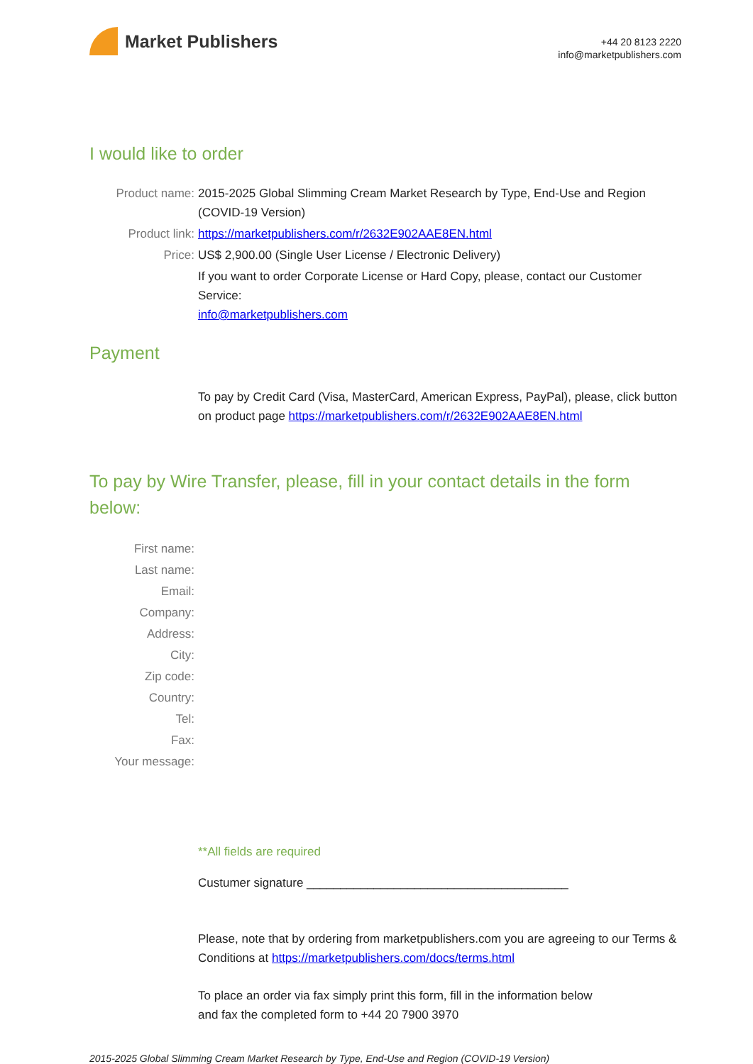Market Publishers
+44 20 8123 2220
info@marketpublishers.com
I would like to order
Product name: 2015-2025 Global Slimming Cream Market Research by Type, End-Use and Region (COVID-19 Version)
Product link: https://marketpublishers.com/r/2632E902AAE8EN.html
Price: US$ 2,900.00 (Single User License / Electronic Delivery)
If you want to order Corporate License or Hard Copy, please, contact our Customer Service:
info@marketpublishers.com
Payment
To pay by Credit Card (Visa, MasterCard, American Express, PayPal), please, click button on product page https://marketpublishers.com/r/2632E902AAE8EN.html
To pay by Wire Transfer, please, fill in your contact details in the form below:
First name:
Last name:
Email:
Company:
Address:
City:
Zip code:
Country:
Tel:
Fax:
Your message:
**All fields are required
Custumer signature _______________________________________
Please, note that by ordering from marketpublishers.com you are agreeing to our Terms & Conditions at https://marketpublishers.com/docs/terms.html
To place an order via fax simply print this form, fill in the information below
and fax the completed form to +44 20 7900 3970
2015-2025 Global Slimming Cream Market Research by Type, End-Use and Region (COVID-19 Version)